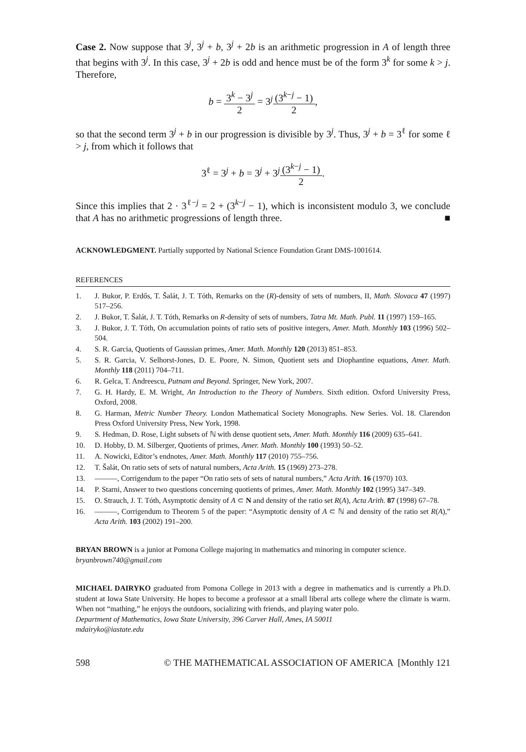Case 2. Now suppose that 3<sup>j</sup>, 3<sup>j</sup> + b, 3<sup>j</sup> + 2b is an arithmetic progression in A of length three that begins with 3<sup>j</sup>. In this case, 3<sup>j</sup> + 2b is odd and hence must be of the form 3<sup>k</sup> for some k > j. Therefore,
b = 3<sup>k</sup> − 3<sup>j</sup> 2 = 3<sup>j</sup>(3<sup>k−j</sup> − 1) 2,
so that the second term 3<sup>j</sup> + b in our progression is divisible by 3<sup>j</sup>. Thus, 3<sup>j</sup> + b = 3<sup>ℓ</sup> for some ℓ > j, from which it follows that
3<sup>ℓ</sup> = 3<sup>j</sup> + b = 3<sup>j</sup> + 3<sup>j</sup>(3<sup>k−j</sup> − 1) 2.
Since this implies that 2 · 3<sup>ℓ−j</sup> = 2 + (3<sup>k−j</sup> − 1), which is inconsistent modulo 3, we conclude that A has no arithmetic progressions of length three. ■
ACKNOWLEDGMENT. Partially supported by National Science Foundation Grant DMS-1001614.
REFERENCES
1. J. Bukor, P. Erdős, T. Šalát, J. T. Tóth, Remarks on the (R)-density of sets of numbers, II, Math. Slovaca 47 (1997) 517–256.
2. J. Bukor, T. Šalát, J. T. Tóth, Remarks on R-density of sets of numbers, Tatra Mt. Math. Publ. 11 (1997) 159–165.
3. J. Bukor, J. T. Tóth, On accumulation points of ratio sets of positive integers, Amer. Math. Monthly 103 (1996) 502–504.
4. S. R. Garcia, Quotients of Gaussian primes, Amer. Math. Monthly 120 (2013) 851–853.
5. S. R. Garcia, V. Selhorst-Jones, D. E. Poore, N. Simon, Quotient sets and Diophantine equations, Amer. Math. Monthly 118 (2011) 704–711.
6. R. Gelca, T. Andreescu, Putnam and Beyond. Springer, New York, 2007.
7. G. H. Hardy, E. M. Wright, An Introduction to the Theory of Numbers. Sixth edition. Oxford University Press, Oxford, 2008.
8. G. Harman, Metric Number Theory. London Mathematical Society Monographs. New Series. Vol. 18. Clarendon Press Oxford University Press, New York, 1998.
9. S. Hedman, D. Rose, Light subsets of ℕ with dense quotient sets, Amer. Math. Monthly 116 (2009) 635–641.
10. D. Hobby, D. M. Silberger, Quotients of primes, Amer. Math. Monthly 100 (1993) 50–52.
11. A. Nowicki, Editor’s endnotes, Amer. Math. Monthly 117 (2010) 755–756.
12. T. Šalát, On ratio sets of sets of natural numbers, Acta Arith. 15 (1969) 273–278.
13. ———, Corrigendum to the paper “On ratio sets of sets of natural numbers,” Acta Arith. 16 (1970) 103.
14. P. Starni, Answer to two questions concerning quotients of primes, Amer. Math. Monthly 102 (1995) 347–349.
15. O. Strauch, J. T. Tóth, Asymptotic density of A ⊂ N and density of the ratio set R(A), Acta Arith. 87 (1998) 67–78.
16. ———, Corrigendum to Theorem 5 of the paper: “Asymptotic density of A ⊂ ℕ and density of the ratio set R(A),” Acta Arith. 103 (2002) 191–200.
BRYAN BROWN is a junior at Pomona College majoring in mathematics and minoring in computer science.
bryanbrown740@gmail.com
MICHAEL DAIRYKO graduated from Pomona College in 2013 with a degree in mathematics and is currently a Ph.D. student at Iowa State University. He hopes to become a professor at a small liberal arts college where the climate is warm. When not “mathing,” he enjoys the outdoors, socializing with friends, and playing water polo.
Department of Mathematics, Iowa State University, 396 Carver Hall, Ames, IA 50011
mdairyko@iastate.edu
598 © THE MATHEMATICAL ASSOCIATION OF AMERICA [Monthly 121